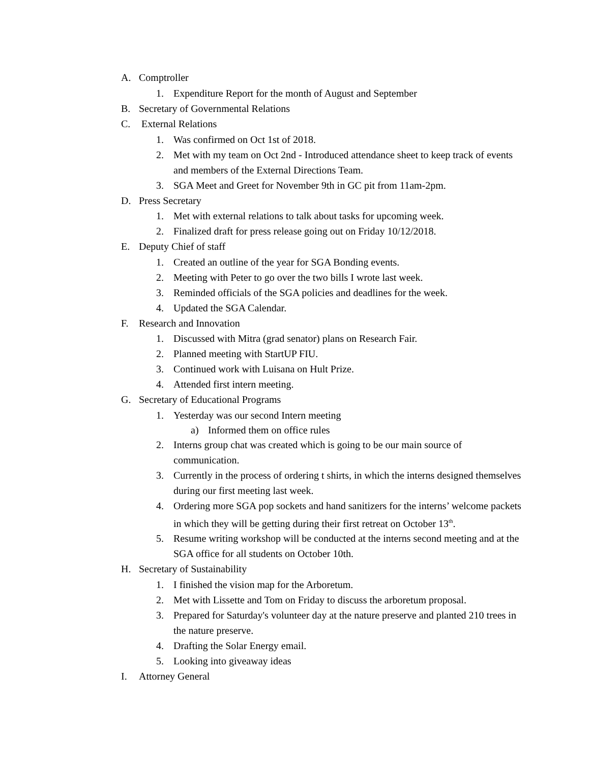A. Comptroller
1. Expenditure Report for the month of August and September
B. Secretary of Governmental Relations
C. External Relations
1. Was confirmed on Oct 1st of 2018.
2. Met with my team on Oct 2nd - Introduced attendance sheet to keep track of events and members of the External Directions Team.
3. SGA Meet and Greet for November 9th in GC pit from 11am-2pm.
D. Press Secretary
1. Met with external relations to talk about tasks for upcoming week.
2. Finalized draft for press release going out on Friday 10/12/2018.
E. Deputy Chief of staff
1. Created an outline of the year for SGA Bonding events.
2. Meeting with Peter to go over the two bills I wrote last week.
3. Reminded officials of the SGA policies and deadlines for the week.
4. Updated the SGA Calendar.
F. Research and Innovation
1. Discussed with Mitra (grad senator) plans on Research Fair.
2. Planned meeting with StartUP FIU.
3. Continued work with Luisana on Hult Prize.
4. Attended first intern meeting.
G. Secretary of Educational Programs
1. Yesterday was our second Intern meeting
a) Informed them on office rules
2. Interns group chat was created which is going to be our main source of communication.
3. Currently in the process of ordering t shirts, in which the interns designed themselves during our first meeting last week.
4. Ordering more SGA pop sockets and hand sanitizers for the interns’ welcome packets in which they will be getting during their first retreat on October 13<sup>th</sup>.
5. Resume writing workshop will be conducted at the interns second meeting and at the SGA office for all students on October 10th.
H. Secretary of Sustainability
1. I finished the vision map for the Arboretum.
2. Met with Lissette and Tom on Friday to discuss the arboretum proposal.
3. Prepared for Saturday's volunteer day at the nature preserve and planted 210 trees in the nature preserve.
4. Drafting the Solar Energy email.
5. Looking into giveaway ideas
I. Attorney General